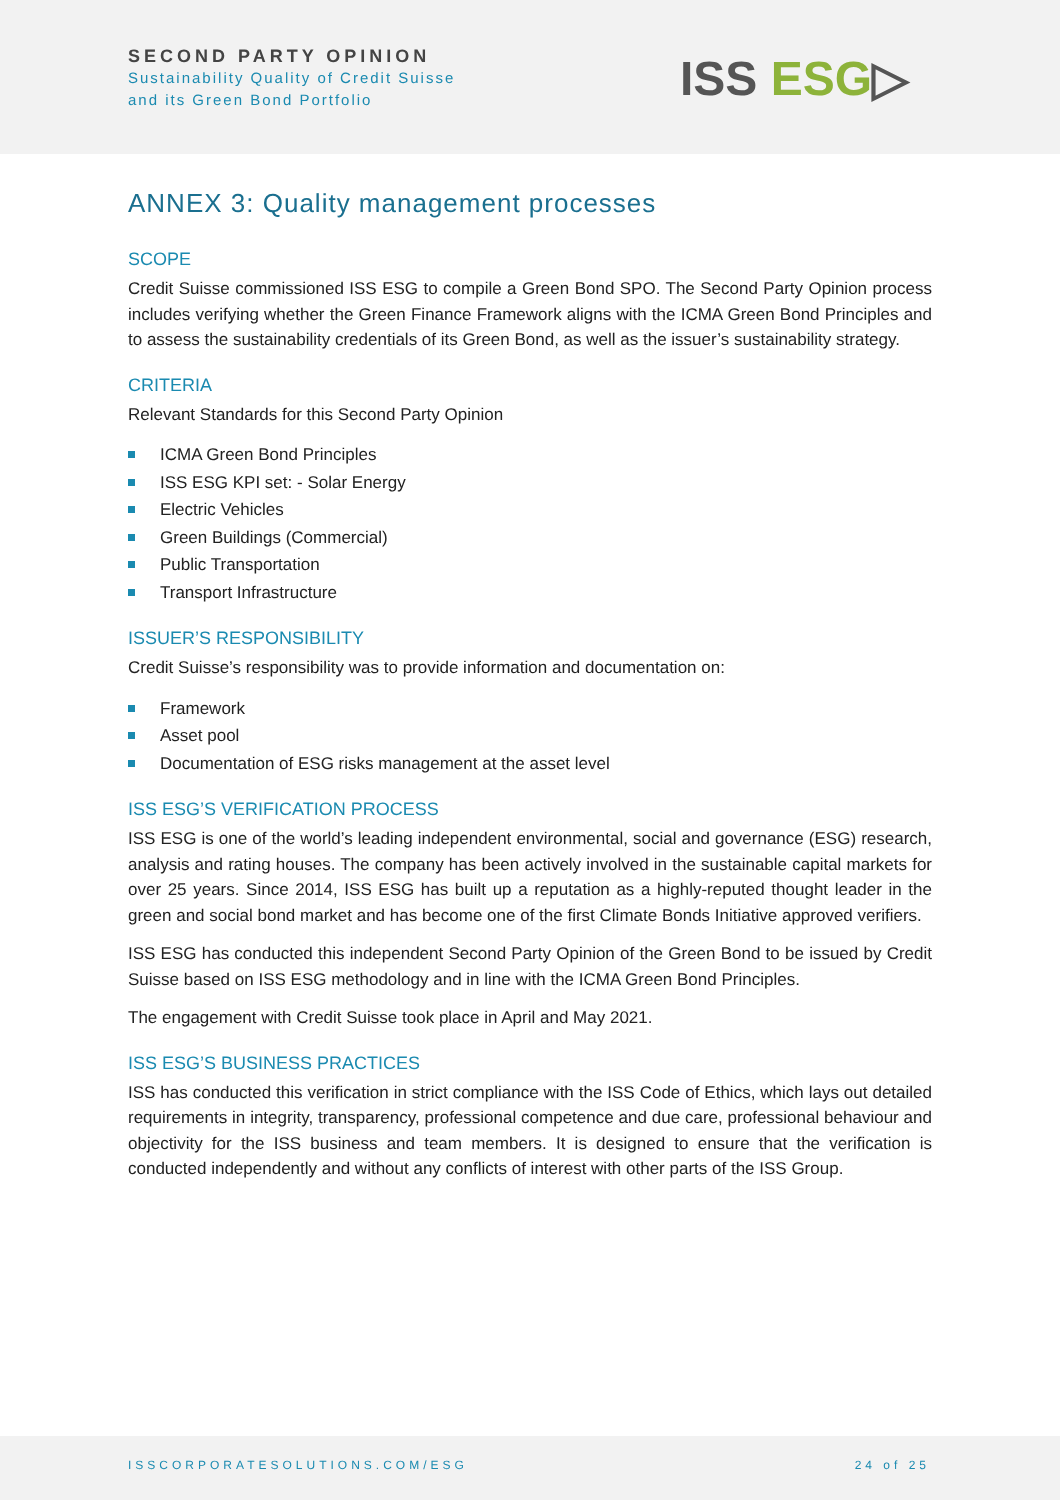SECOND PARTY OPINION
Sustainability Quality of Credit Suisse
and its Green Bond Portfolio
ISS ESG▷
ANNEX 3: Quality management processes
SCOPE
Credit Suisse commissioned ISS ESG to compile a Green Bond SPO. The Second Party Opinion process includes verifying whether the Green Finance Framework aligns with the ICMA Green Bond Principles and to assess the sustainability credentials of its Green Bond, as well as the issuer’s sustainability strategy.
CRITERIA
Relevant Standards for this Second Party Opinion
ICMA Green Bond Principles
ISS ESG KPI set: - Solar Energy
Electric Vehicles
Green Buildings (Commercial)
Public Transportation
Transport Infrastructure
ISSUER’S RESPONSIBILITY
Credit Suisse’s responsibility was to provide information and documentation on:
Framework
Asset pool
Documentation of ESG risks management at the asset level
ISS ESG’S VERIFICATION PROCESS
ISS ESG is one of the world’s leading independent environmental, social and governance (ESG) research, analysis and rating houses. The company has been actively involved in the sustainable capital markets for over 25 years. Since 2014, ISS ESG has built up a reputation as a highly-reputed thought leader in the green and social bond market and has become one of the first Climate Bonds Initiative approved verifiers.
ISS ESG has conducted this independent Second Party Opinion of the Green Bond to be issued by Credit Suisse based on ISS ESG methodology and in line with the ICMA Green Bond Principles.
The engagement with Credit Suisse took place in April and May 2021.
ISS ESG’S BUSINESS PRACTICES
ISS has conducted this verification in strict compliance with the ISS Code of Ethics, which lays out detailed requirements in integrity, transparency, professional competence and due care, professional behaviour and objectivity for the ISS business and team members. It is designed to ensure that the verification is conducted independently and without any conflicts of interest with other parts of the ISS Group.
ISSCORPORATESOLUTIONS.COM/ESG 24 of 25